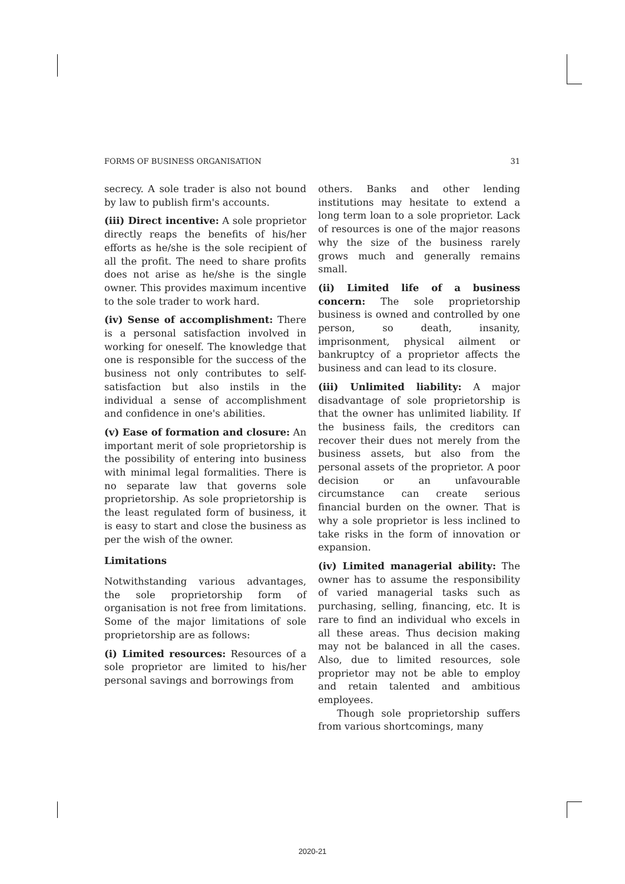FORMS OF BUSINESS ORGANISATION 31
secrecy. A sole trader is also not bound by law to publish firm's accounts.
(iii) Direct incentive: A sole proprietor directly reaps the benefits of his/her efforts as he/she is the sole recipient of all the profit. The need to share profits does not arise as he/she is the single owner. This provides maximum incentive to the sole trader to work hard.
(iv) Sense of accomplishment: There is a personal satisfaction involved in working for oneself. The knowledge that one is responsible for the success of the business not only contributes to self-satisfaction but also instils in the individual a sense of accomplishment and confidence in one's abilities.
(v) Ease of formation and closure: An important merit of sole proprietorship is the possibility of entering into business with minimal legal formalities. There is no separate law that governs sole proprietorship. As sole proprietorship is the least regulated form of business, it is easy to start and close the business as per the wish of the owner.
Limitations
Notwithstanding various advantages, the sole proprietorship form of organisation is not free from limitations. Some of the major limitations of sole proprietorship are as follows:
(i) Limited resources: Resources of a sole proprietor are limited to his/her personal savings and borrowings from
others. Banks and other lending institutions may hesitate to extend a long term loan to a sole proprietor. Lack of resources is one of the major reasons why the size of the business rarely grows much and generally remains small.
(ii) Limited life of a business concern: The sole proprietorship business is owned and controlled by one person, so death, insanity, imprisonment, physical ailment or bankruptcy of a proprietor affects the business and can lead to its closure.
(iii) Unlimited liability: A major disadvantage of sole proprietorship is that the owner has unlimited liability. If the business fails, the creditors can recover their dues not merely from the business assets, but also from the personal assets of the proprietor. A poor decision or an unfavourable circumstance can create serious financial burden on the owner. That is why a sole proprietor is less inclined to take risks in the form of innovation or expansion.
(iv) Limited managerial ability: The owner has to assume the responsibility of varied managerial tasks such as purchasing, selling, financing, etc. It is rare to find an individual who excels in all these areas. Thus decision making may not be balanced in all the cases. Also, due to limited resources, sole proprietor may not be able to employ and retain talented and ambitious employees.
Though sole proprietorship suffers from various shortcomings, many
2020-21